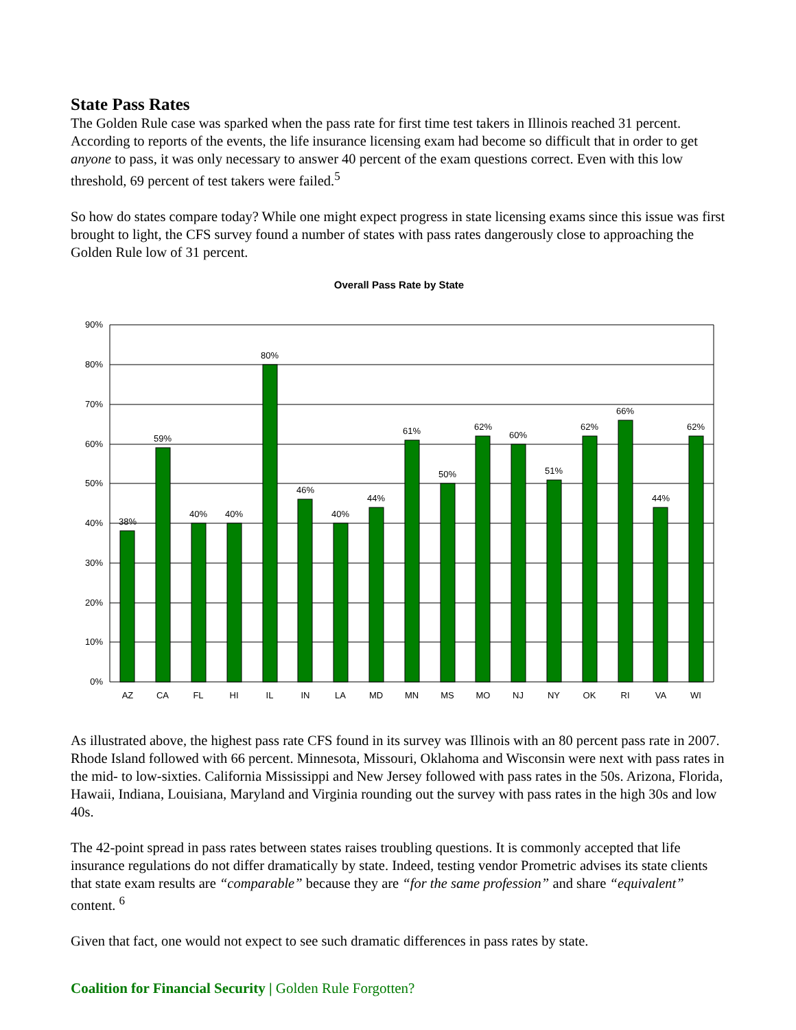State Pass Rates
The Golden Rule case was sparked when the pass rate for first time test takers in Illinois reached 31 percent. According to reports of the events, the life insurance licensing exam had become so difficult that in order to get anyone to pass, it was only necessary to answer 40 percent of the exam questions correct. Even with this low threshold, 69 percent of test takers were failed.<sup>5</sup>
So how do states compare today? While one might expect progress in state licensing exams since this issue was first brought to light, the CFS survey found a number of states with pass rates dangerously close to approaching the Golden Rule low of 31 percent.
Overall Pass Rate by State
90%
80%
70%
60%
50%
40%
30%
20%
10%
0%
38%
59%
40%
40%
80%
46%
40%
44%
61%
50%
62%
60%
51%
62%
66%
44%
62%
AZ
CA
FL
HI
IL
IN
LA
MD
MN
MS
MO
NJ
NY
OK
RI
VA
WI
As illustrated above, the highest pass rate CFS found in its survey was Illinois with an 80 percent pass rate in 2007. Rhode Island followed with 66 percent. Minnesota, Missouri, Oklahoma and Wisconsin were next with pass rates in the mid- to low-sixties. California Mississippi and New Jersey followed with pass rates in the 50s. Arizona, Florida, Hawaii, Indiana, Louisiana, Maryland and Virginia rounding out the survey with pass rates in the high 30s and low 40s.
The 42-point spread in pass rates between states raises troubling questions. It is commonly accepted that life insurance regulations do not differ dramatically by state. Indeed, testing vendor Prometric advises its state clients that state exam results are “comparable” because they are “for the same profession” and share “equivalent” content. <sup>6</sup>
Given that fact, one would not expect to see such dramatic differences in pass rates by state.
Coalition for Financial Security | Golden Rule Forgotten?